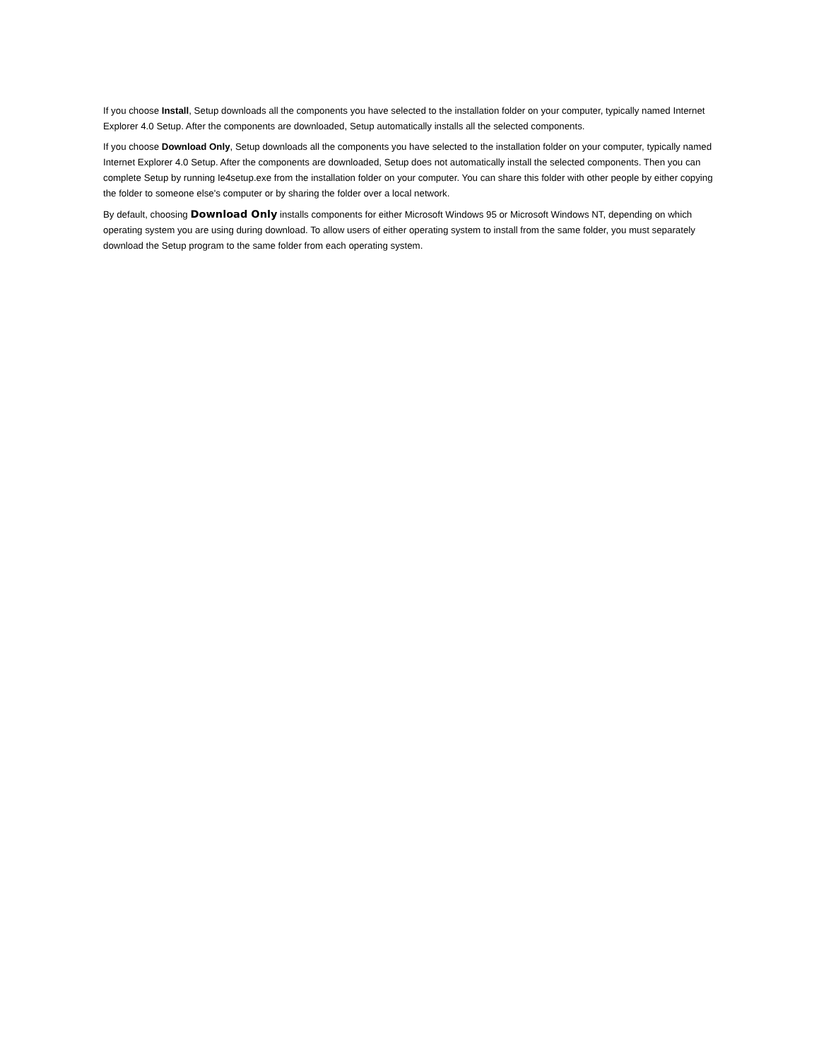If you choose Install, Setup downloads all the components you have selected to the installation folder on your computer, typically named Internet Explorer 4.0 Setup. After the components are downloaded, Setup automatically installs all the selected components.
If you choose Download Only, Setup downloads all the components you have selected to the installation folder on your computer, typically named Internet Explorer 4.0 Setup. After the components are downloaded, Setup does not automatically install the selected components. Then you can complete Setup by running Ie4setup.exe from the installation folder on your computer. You can share this folder with other people by either copying the folder to someone else's computer or by sharing the folder over a local network.
By default, choosing Download Only installs components for either Microsoft Windows 95 or Microsoft Windows NT, depending on which operating system you are using during download. To allow users of either operating system to install from the same folder, you must separately download the Setup program to the same folder from each operating system.